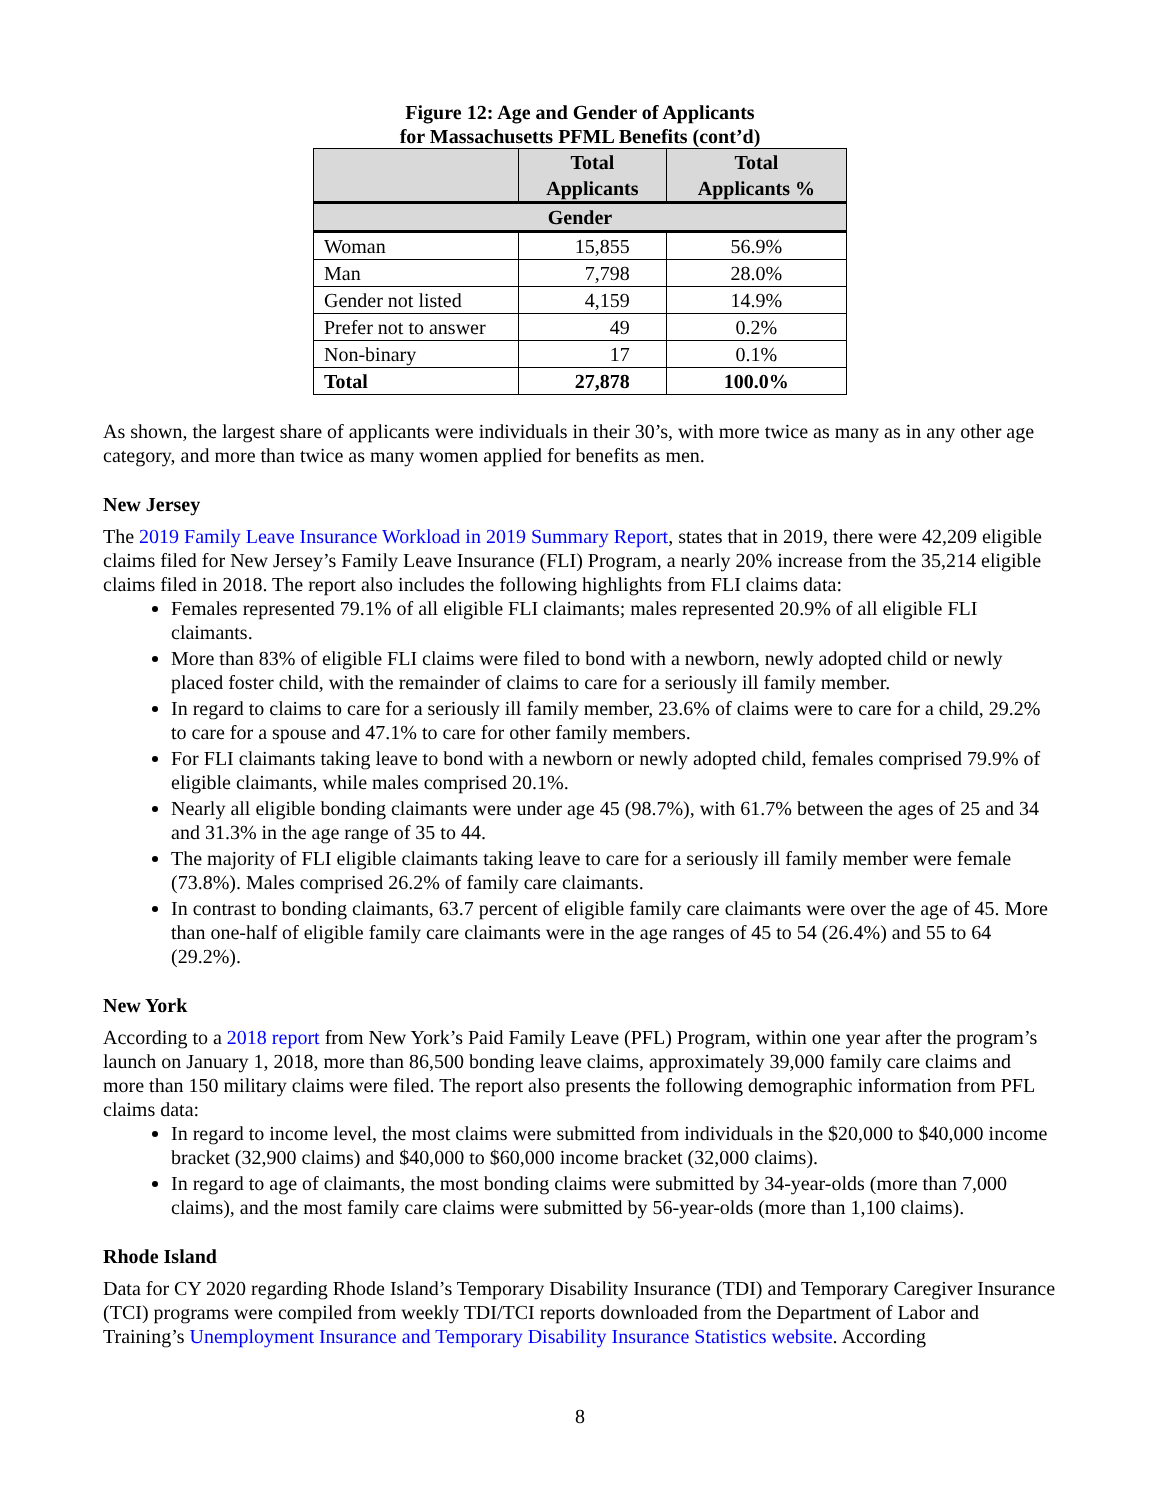Figure 12: Age and Gender of Applicants
for Massachusetts PFML Benefits (cont’d)
| | Total Applicants | Total Applicants % |
| --- | --- | --- |
| Gender | | |
| Woman | 15,855 | 56.9% |
| Man | 7,798 | 28.0% |
| Gender not listed | 4,159 | 14.9% |
| Prefer not to answer | 49 | 0.2% |
| Non-binary | 17 | 0.1% |
| Total | 27,878 | 100.0% |
As shown, the largest share of applicants were individuals in their 30’s, with more twice as many as in any other age category, and more than twice as many women applied for benefits as men.
New Jersey
The 2019 Family Leave Insurance Workload in 2019 Summary Report, states that in 2019, there were 42,209 eligible claims filed for New Jersey’s Family Leave Insurance (FLI) Program, a nearly 20% increase from the 35,214 eligible claims filed in 2018. The report also includes the following highlights from FLI claims data:
Females represented 79.1% of all eligible FLI claimants; males represented 20.9% of all eligible FLI claimants.
More than 83% of eligible FLI claims were filed to bond with a newborn, newly adopted child or newly placed foster child, with the remainder of claims to care for a seriously ill family member.
In regard to claims to care for a seriously ill family member, 23.6% of claims were to care for a child, 29.2% to care for a spouse and 47.1% to care for other family members.
For FLI claimants taking leave to bond with a newborn or newly adopted child, females comprised 79.9% of eligible claimants, while males comprised 20.1%.
Nearly all eligible bonding claimants were under age 45 (98.7%), with 61.7% between the ages of 25 and 34 and 31.3% in the age range of 35 to 44.
The majority of FLI eligible claimants taking leave to care for a seriously ill family member were female (73.8%). Males comprised 26.2% of family care claimants.
In contrast to bonding claimants, 63.7 percent of eligible family care claimants were over the age of 45. More than one-half of eligible family care claimants were in the age ranges of 45 to 54 (26.4%) and 55 to 64 (29.2%).
New York
According to a 2018 report from New York’s Paid Family Leave (PFL) Program, within one year after the program’s launch on January 1, 2018, more than 86,500 bonding leave claims, approximately 39,000 family care claims and more than 150 military claims were filed. The report also presents the following demographic information from PFL claims data:
In regard to income level, the most claims were submitted from individuals in the $20,000 to $40,000 income bracket (32,900 claims) and $40,000 to $60,000 income bracket (32,000 claims).
In regard to age of claimants, the most bonding claims were submitted by 34-year-olds (more than 7,000 claims), and the most family care claims were submitted by 56-year-olds (more than 1,100 claims).
Rhode Island
Data for CY 2020 regarding Rhode Island’s Temporary Disability Insurance (TDI) and Temporary Caregiver Insurance (TCI) programs were compiled from weekly TDI/TCI reports downloaded from the Department of Labor and Training’s Unemployment Insurance and Temporary Disability Insurance Statistics website. According
8